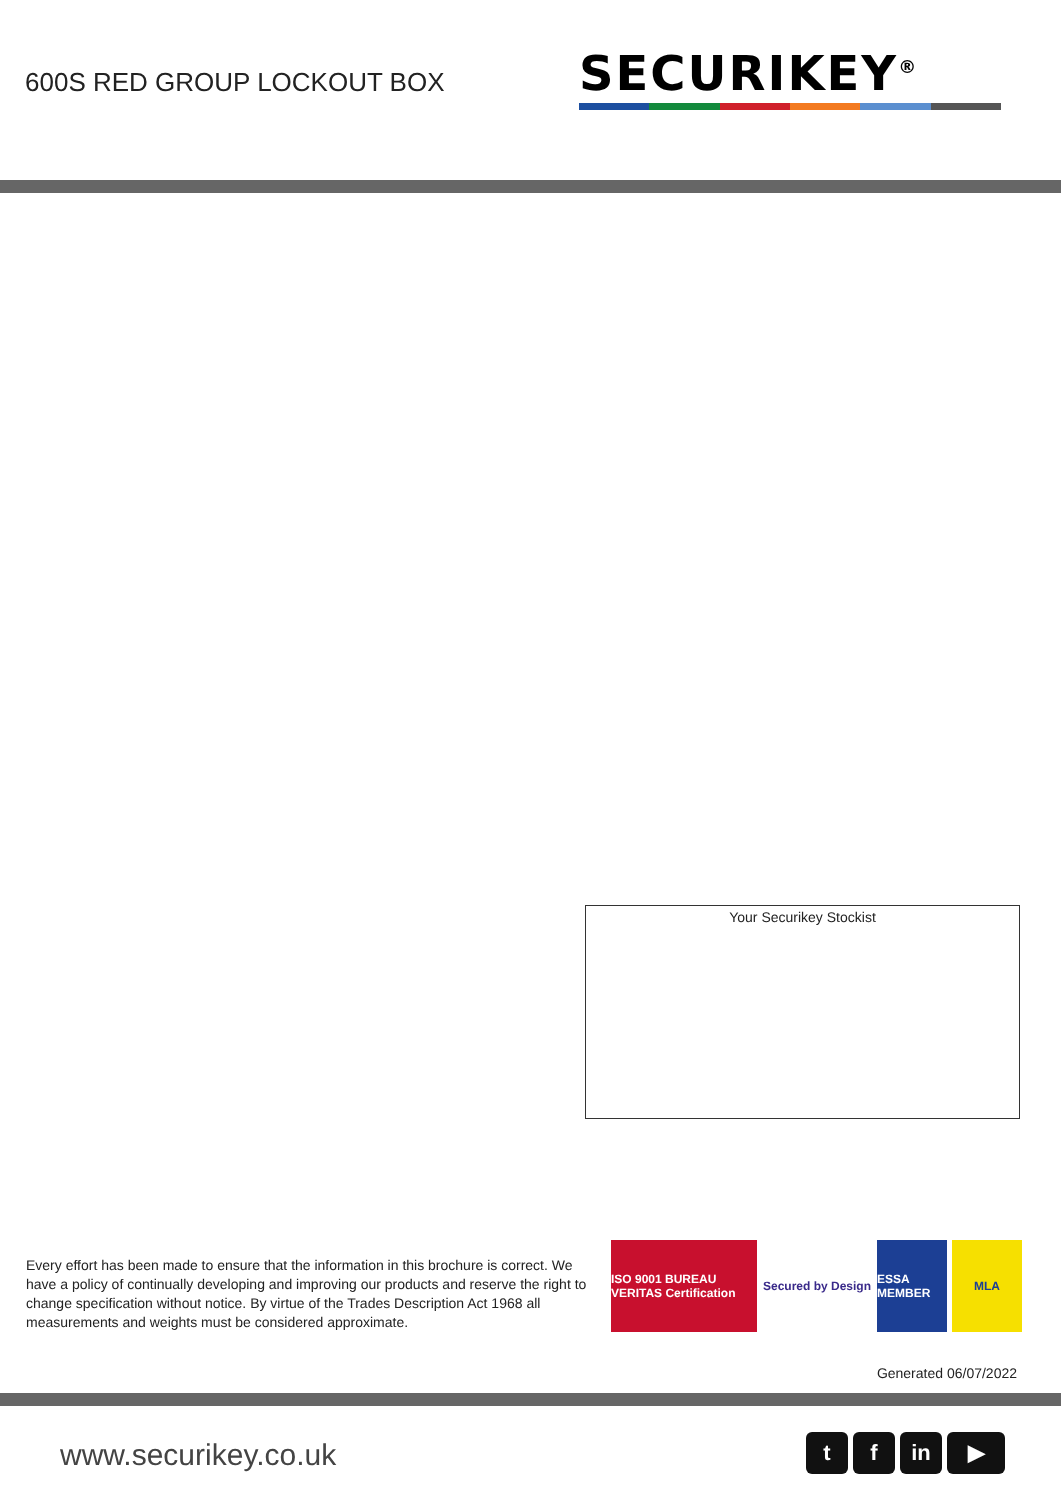600S RED GROUP LOCKOUT BOX
SECURIKEY<sup>®</sup>
Your Securikey Stockist
Every effort has been made to ensure that the information in this brochure is correct. We have a policy of continually developing and improving our products and reserve the right to change specification without notice. By virtue of the Trades Description Act 1968 all measurements and weights must be considered approximate.
ISO 9001 BUREAU VERITAS Certification
Secured by Design
ESSA MEMBER
MLA
Generated 06/07/2022
www.securikey.co.uk
t f in ▶